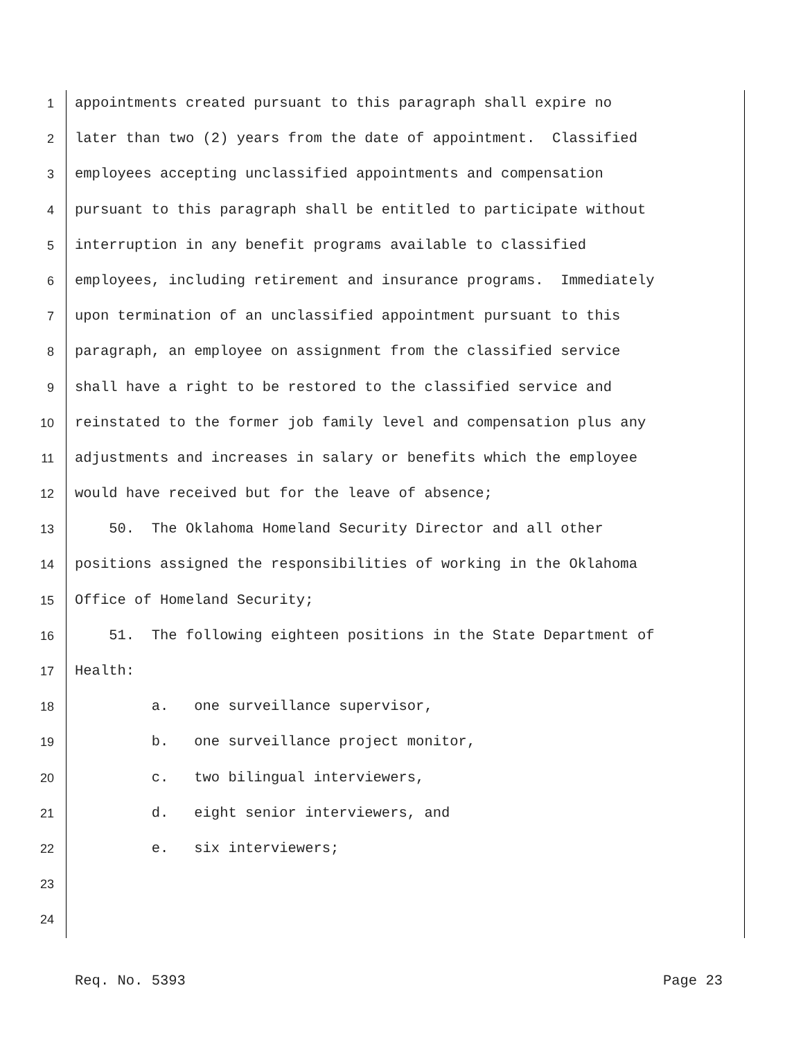1 appointments created pursuant to this paragraph shall expire no
2 later than two (2) years from the date of appointment. Classified
3 employees accepting unclassified appointments and compensation
4 pursuant to this paragraph shall be entitled to participate without
5 interruption in any benefit programs available to classified
6 employees, including retirement and insurance programs. Immediately
7 upon termination of an unclassified appointment pursuant to this
8 paragraph, an employee on assignment from the classified service
9 shall have a right to be restored to the classified service and
10 reinstated to the former job family level and compensation plus any
11 adjustments and increases in salary or benefits which the employee
12 would have received but for the leave of absence;
13 50. The Oklahoma Homeland Security Director and all other
14 positions assigned the responsibilities of working in the Oklahoma
15 Office of Homeland Security;
16 51. The following eighteen positions in the State Department of
17 Health:
18 a. one surveillance supervisor,
19 b. one surveillance project monitor,
20 c. two bilingual interviewers,
21 d. eight senior interviewers, and
22 e. six interviewers;
23
24
Req. No. 5393 Page 23